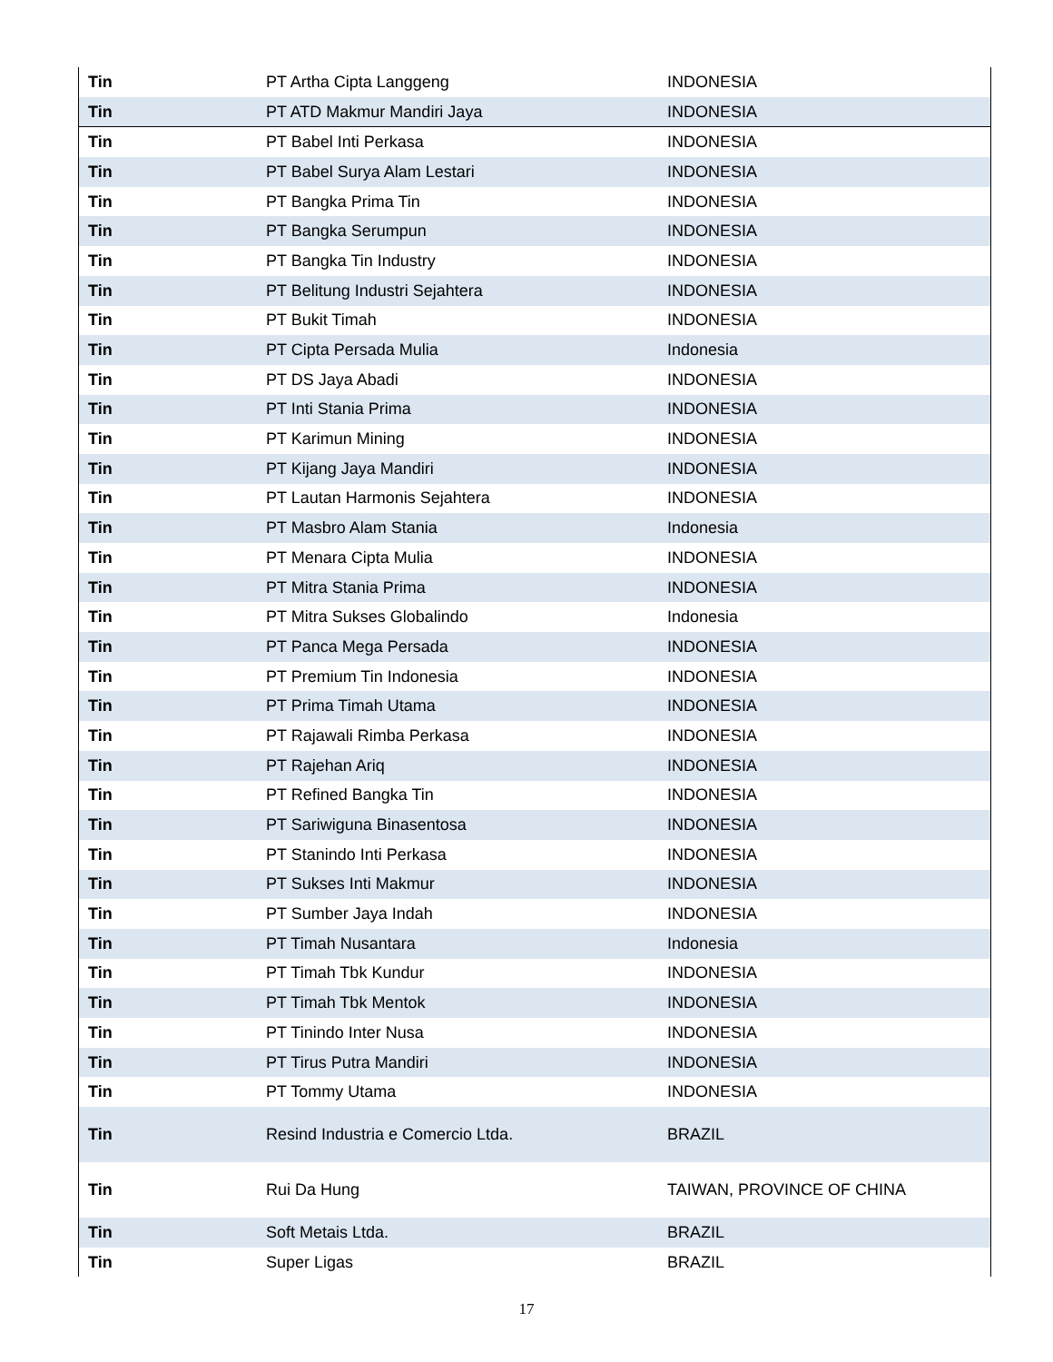| Tin | PT Artha Cipta Langgeng | INDONESIA |
| Tin | PT ATD Makmur Mandiri Jaya | INDONESIA |
| Tin | PT Babel Inti Perkasa | INDONESIA |
| Tin | PT Babel Surya Alam Lestari | INDONESIA |
| Tin | PT Bangka Prima Tin | INDONESIA |
| Tin | PT Bangka Serumpun | INDONESIA |
| Tin | PT Bangka Tin Industry | INDONESIA |
| Tin | PT Belitung Industri Sejahtera | INDONESIA |
| Tin | PT Bukit Timah | INDONESIA |
| Tin | PT Cipta Persada Mulia | Indonesia |
| Tin | PT DS Jaya Abadi | INDONESIA |
| Tin | PT Inti Stania Prima | INDONESIA |
| Tin | PT Karimun Mining | INDONESIA |
| Tin | PT Kijang Jaya Mandiri | INDONESIA |
| Tin | PT Lautan Harmonis Sejahtera | INDONESIA |
| Tin | PT Masbro Alam Stania | Indonesia |
| Tin | PT Menara Cipta Mulia | INDONESIA |
| Tin | PT Mitra Stania Prima | INDONESIA |
| Tin | PT Mitra Sukses Globalindo | Indonesia |
| Tin | PT Panca Mega Persada | INDONESIA |
| Tin | PT Premium Tin Indonesia | INDONESIA |
| Tin | PT Prima Timah Utama | INDONESIA |
| Tin | PT Rajawali Rimba Perkasa | INDONESIA |
| Tin | PT Rajehan Ariq | INDONESIA |
| Tin | PT Refined Bangka Tin | INDONESIA |
| Tin | PT Sariwiguna Binasentosa | INDONESIA |
| Tin | PT Stanindo Inti Perkasa | INDONESIA |
| Tin | PT Sukses Inti Makmur | INDONESIA |
| Tin | PT Sumber Jaya Indah | INDONESIA |
| Tin | PT Timah Nusantara | Indonesia |
| Tin | PT Timah Tbk Kundur | INDONESIA |
| Tin | PT Timah Tbk Mentok | INDONESIA |
| Tin | PT Tinindo Inter Nusa | INDONESIA |
| Tin | PT Tirus Putra Mandiri | INDONESIA |
| Tin | PT Tommy Utama | INDONESIA |
| Tin | Resind Industria e Comercio Ltda. | BRAZIL |
| Tin | Rui Da Hung | TAIWAN, PROVINCE OF CHINA |
| Tin | Soft Metais Ltda. | BRAZIL |
| Tin | Super Ligas | BRAZIL |
17